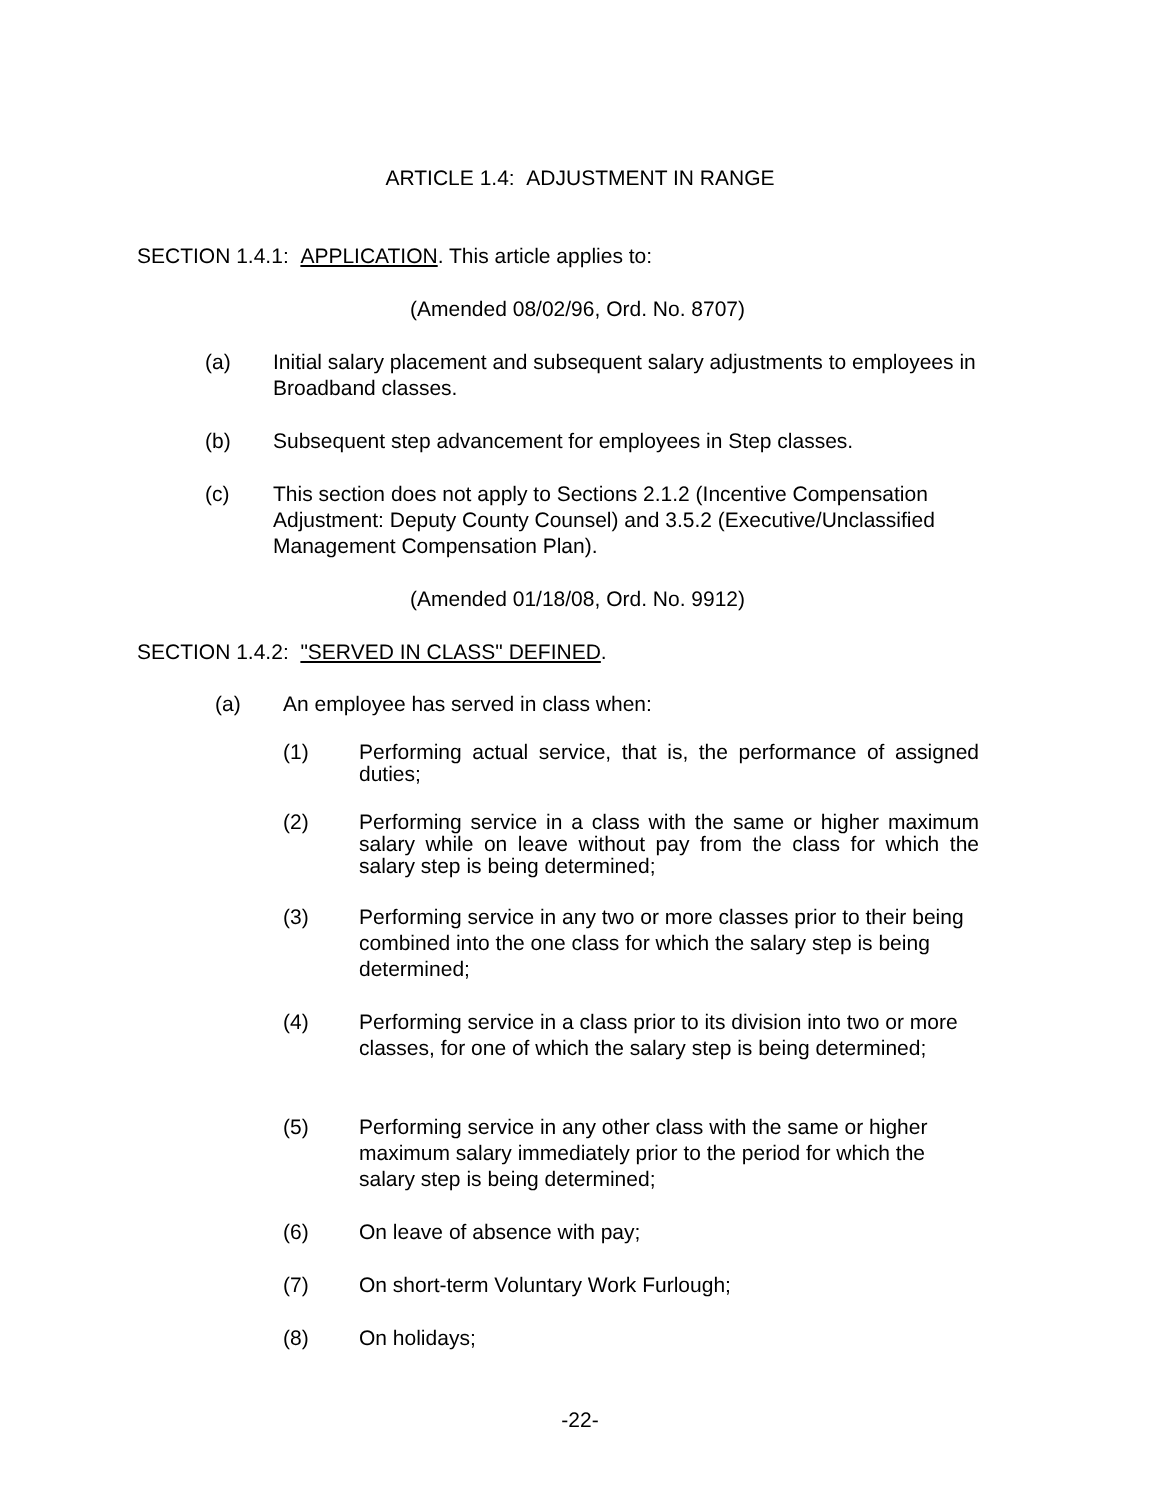ARTICLE 1.4: ADJUSTMENT IN RANGE
SECTION 1.4.1: APPLICATION. This article applies to:
(Amended 08/02/96, Ord. No. 8707)
(a) Initial salary placement and subsequent salary adjustments to employees in Broadband classes.
(b) Subsequent step advancement for employees in Step classes.
(c) This section does not apply to Sections 2.1.2 (Incentive Compensation Adjustment: Deputy County Counsel) and 3.5.2 (Executive/Unclassified Management Compensation Plan).
(Amended 01/18/08, Ord. No. 9912)
SECTION 1.4.2: "SERVED IN CLASS" DEFINED.
(a) An employee has served in class when:
(1) Performing actual service, that is, the performance of assigned duties;
(2) Performing service in a class with the same or higher maximum salary while on leave without pay from the class for which the salary step is being determined;
(3) Performing service in any two or more classes prior to their being combined into the one class for which the salary step is being determined;
(4) Performing service in a class prior to its division into two or more classes, for one of which the salary step is being determined;
(5) Performing service in any other class with the same or higher maximum salary immediately prior to the period for which the salary step is being determined;
(6) On leave of absence with pay;
(7) On short-term Voluntary Work Furlough;
(8) On holidays;
-22-